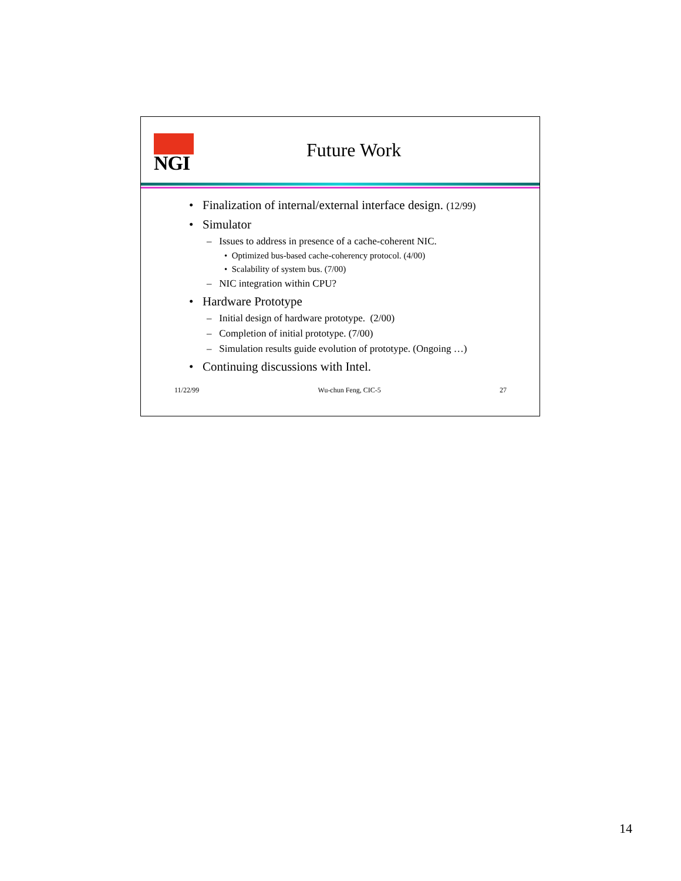NGI
Future Work
• Finalization of internal/external interface design. (12/99)
• Simulator
– Issues to address in presence of a cache-coherent NIC.
• Optimized bus-based cache-coherency protocol. (4/00)
• Scalability of system bus. (7/00)
– NIC integration within CPU?
• Hardware Prototype
– Initial design of hardware prototype. (2/00)
– Completion of initial prototype. (7/00)
– Simulation results guide evolution of prototype. (Ongoing …)
• Continuing discussions with Intel.
11/22/99 Wu-chun Feng, CIC-5 27
14